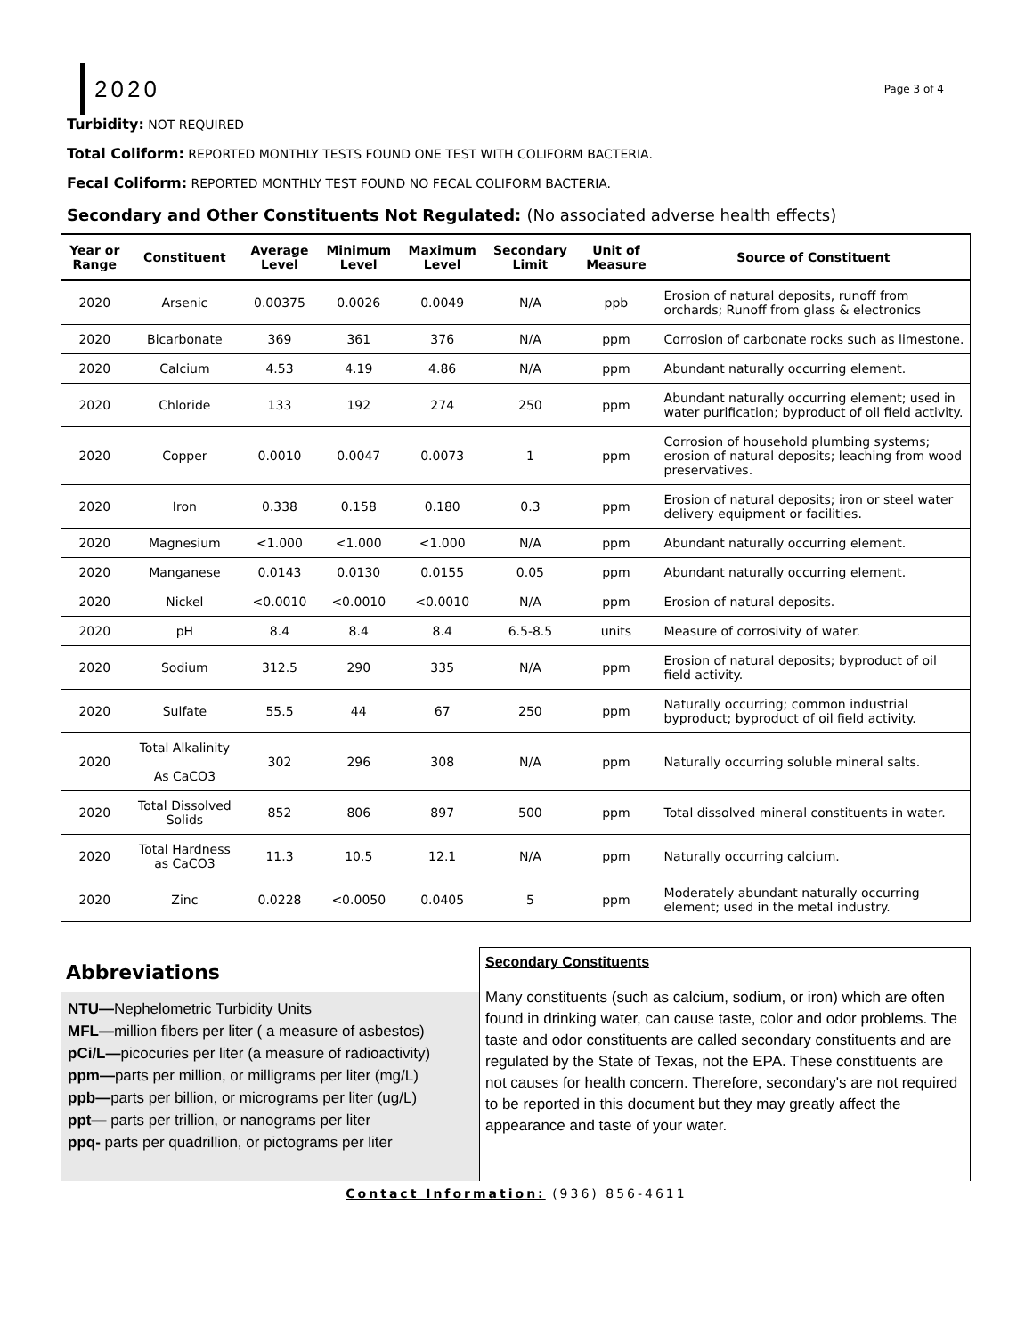2020
Page 3 of 4
Turbidity: NOT REQUIRED
Total Coliform: REPORTED MONTHLY TESTS FOUND ONE TEST WITH COLIFORM BACTERIA.
Fecal Coliform: REPORTED MONTHLY TEST FOUND NO FECAL COLIFORM BACTERIA.
Secondary and Other Constituents Not Regulated: (No associated adverse health effects)
| Year or Range | Constituent | Average Level | Minimum Level | Maximum Level | Secondary Limit | Unit of Measure | Source of Constituent |
| --- | --- | --- | --- | --- | --- | --- | --- |
| 2020 | Arsenic | 0.00375 | 0.0026 | 0.0049 | N/A | ppb | Erosion of natural deposits, runoff from orchards; Runoff from glass & electronics |
| 2020 | Bicarbonate | 369 | 361 | 376 | N/A | ppm | Corrosion of carbonate rocks such as limestone. |
| 2020 | Calcium | 4.53 | 4.19 | 4.86 | N/A | ppm | Abundant naturally occurring element. |
| 2020 | Chloride | 133 | 192 | 274 | 250 | ppm | Abundant naturally occurring element; used in water purification; byproduct of oil field activity. |
| 2020 | Copper | 0.0010 | 0.0047 | 0.0073 | 1 | ppm | Corrosion of household plumbing systems; erosion of natural deposits; leaching from wood preservatives. |
| 2020 | Iron | 0.338 | 0.158 | 0.180 | 0.3 | ppm | Erosion of natural deposits; iron or steel water delivery equipment or facilities. |
| 2020 | Magnesium | <1.000 | <1.000 | <1.000 | N/A | ppm | Abundant naturally occurring element. |
| 2020 | Manganese | 0.0143 | 0.0130 | 0.0155 | 0.05 | ppm | Abundant naturally occurring element. |
| 2020 | Nickel | <0.0010 | <0.0010 | <0.0010 | N/A | ppm | Erosion of natural deposits. |
| 2020 | pH | 8.4 | 8.4 | 8.4 | 6.5-8.5 | units | Measure of corrosivity of water. |
| 2020 | Sodium | 312.5 | 290 | 335 | N/A | ppm | Erosion of natural deposits; byproduct of oil field activity. |
| 2020 | Sulfate | 55.5 | 44 | 67 | 250 | ppm | Naturally occurring; common industrial byproduct; byproduct of oil field activity. |
| 2020 | Total Alkalinity As CaCO3 | 302 | 296 | 308 | N/A | ppm | Naturally occurring soluble mineral salts. |
| 2020 | Total Dissolved Solids | 852 | 806 | 897 | 500 | ppm | Total dissolved mineral constituents in water. |
| 2020 | Total Hardness as CaCO3 | 11.3 | 10.5 | 12.1 | N/A | ppm | Naturally occurring calcium. |
| 2020 | Zinc | 0.0228 | <0.0050 | 0.0405 | 5 | ppm | Moderately abundant naturally occurring element; used in the metal industry. |
Abbreviations
NTU—Nephelometric Turbidity Units
MFL—million fibers per liter ( a measure of asbestos)
pCi/L—picocuries per liter (a measure of radioactivity)
ppm—parts per million, or milligrams per liter (mg/L)
ppb—parts per billion, or micrograms per liter (ug/L)
ppt— parts per trillion, or nanograms per liter
ppq- parts per quadrillion, or pictograms per liter
Secondary Constituents
Many constituents (such as calcium, sodium, or iron) which are often found in drinking water, can cause taste, color and odor problems. The taste and odor constituents are called secondary constituents and are regulated by the State of Texas, not the EPA. These constituents are not causes for health concern. Therefore, secondary's are not required to be reported in this document but they may greatly affect the appearance and taste of your water.
Contact Information: (936) 856-4611